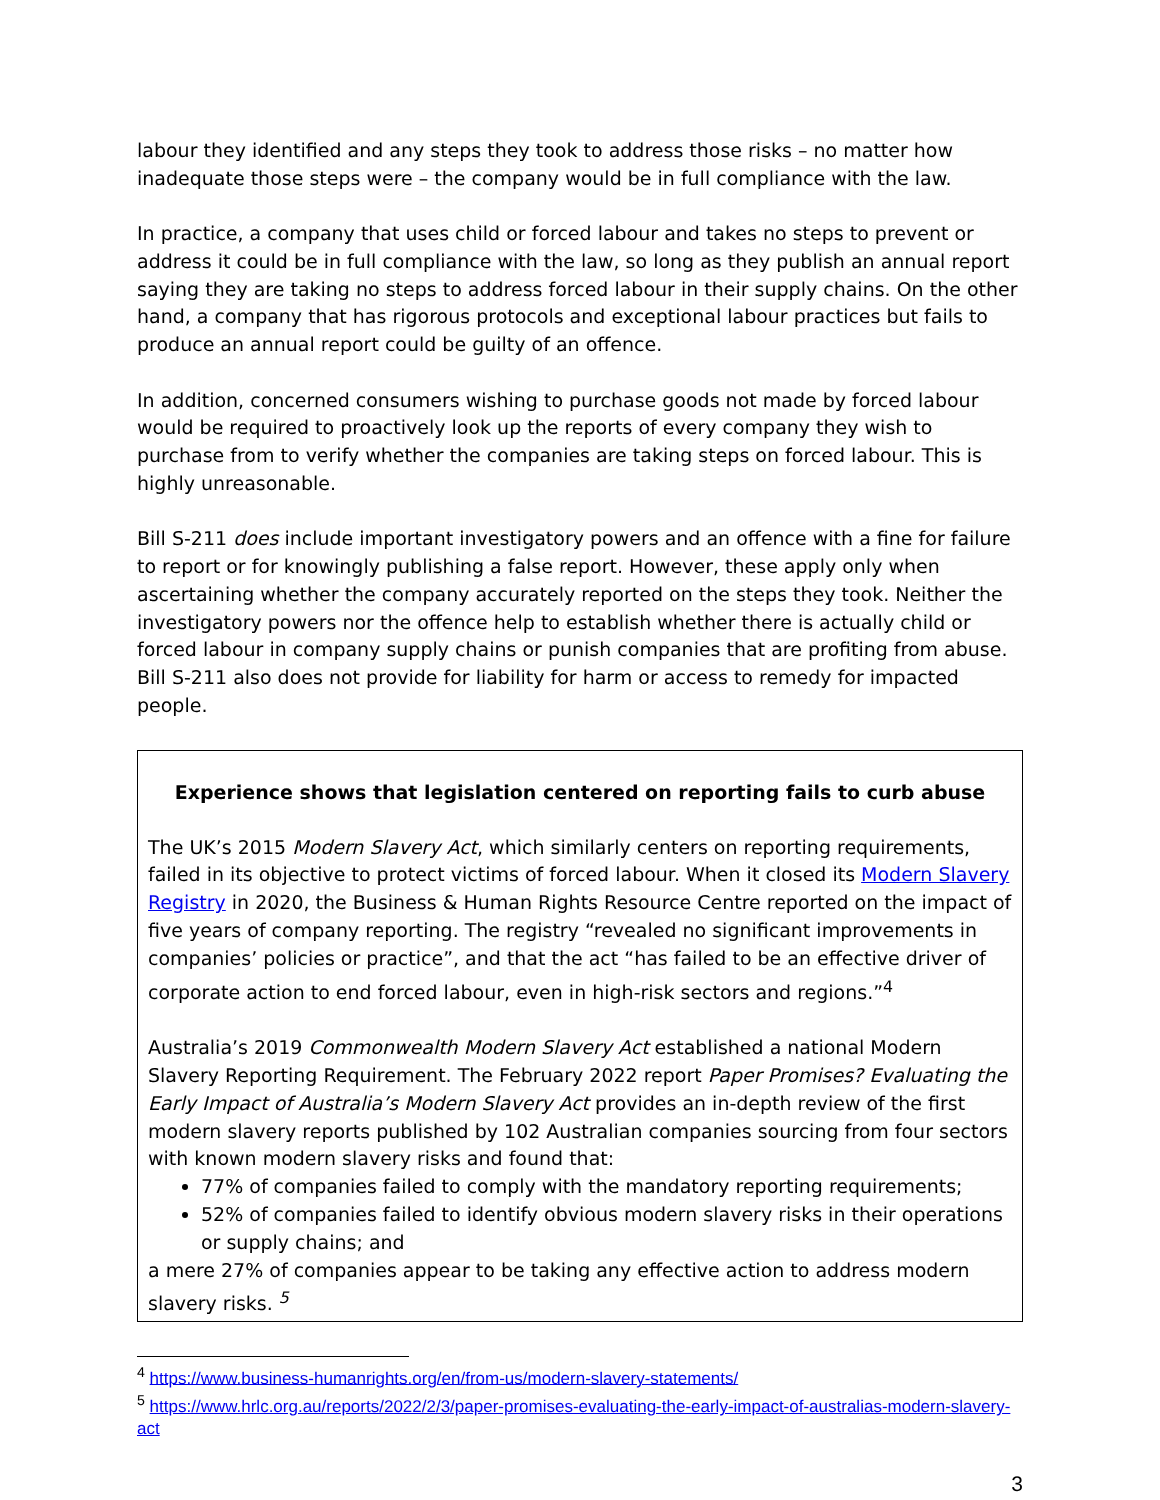labour they identified and any steps they took to address those risks – no matter how inadequate those steps were – the company would be in full compliance with the law.
In practice, a company that uses child or forced labour and takes no steps to prevent or address it could be in full compliance with the law, so long as they publish an annual report saying they are taking no steps to address forced labour in their supply chains. On the other hand, a company that has rigorous protocols and exceptional labour practices but fails to produce an annual report could be guilty of an offence.
In addition, concerned consumers wishing to purchase goods not made by forced labour would be required to proactively look up the reports of every company they wish to purchase from to verify whether the companies are taking steps on forced labour. This is highly unreasonable.
Bill S-211 does include important investigatory powers and an offence with a fine for failure to report or for knowingly publishing a false report. However, these apply only when ascertaining whether the company accurately reported on the steps they took. Neither the investigatory powers nor the offence help to establish whether there is actually child or forced labour in company supply chains or punish companies that are profiting from abuse. Bill S-211 also does not provide for liability for harm or access to remedy for impacted people.
Experience shows that legislation centered on reporting fails to curb abuse
The UK’s 2015 Modern Slavery Act, which similarly centers on reporting requirements, failed in its objective to protect victims of forced labour. When it closed its Modern Slavery Registry in 2020, the Business & Human Rights Resource Centre reported on the impact of five years of company reporting. The registry “revealed no significant improvements in companies’ policies or practice”, and that the act “has failed to be an effective driver of corporate action to end forced labour, even in high-risk sectors and regions.”<sup>4</sup>
Australia’s 2019 Commonwealth Modern Slavery Act established a national Modern Slavery Reporting Requirement. The February 2022 report Paper Promises? Evaluating the Early Impact of Australia’s Modern Slavery Act provides an in-depth review of the first modern slavery reports published by 102 Australian companies sourcing from four sectors with known modern slavery risks and found that:
77% of companies failed to comply with the mandatory reporting requirements;
52% of companies failed to identify obvious modern slavery risks in their operations or supply chains; and
a mere 27% of companies appear to be taking any effective action to address modern slavery risks. <sup>5</sup>
<sup>4</sup> https://www.business-humanrights.org/en/from-us/modern-slavery-statements/
<sup>5</sup> https://www.hrlc.org.au/reports/2022/2/3/paper-promises-evaluating-the-early-impact-of-australias-modern-slavery-act
3